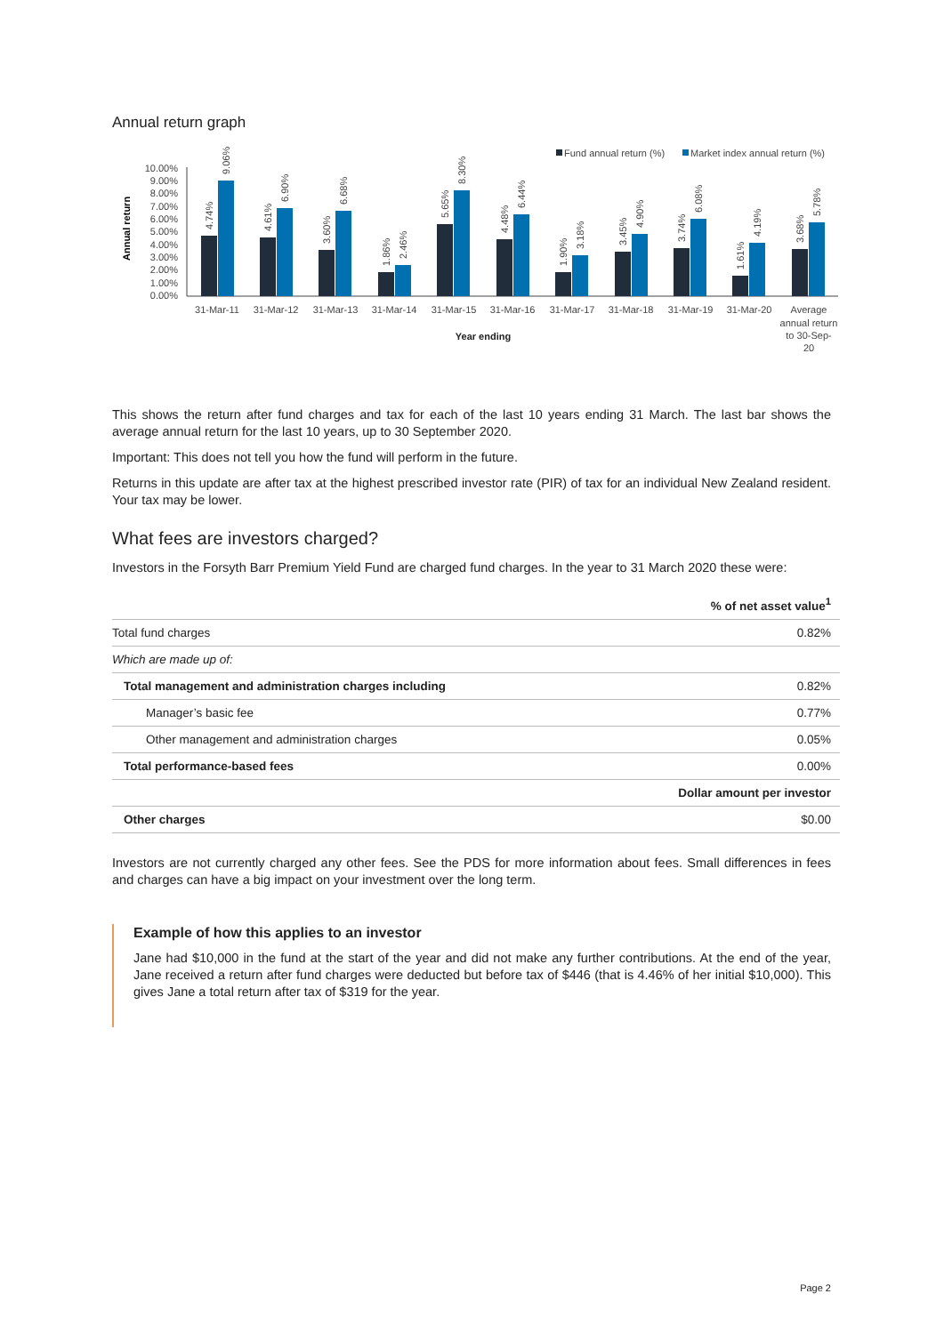Annual return graph
Fund annual return (%)
Market index annual return (%)
Annual return
10.00%
9.00%
8.00%
7.00%
6.00%
5.00%
4.00%
3.00%
2.00%
1.00%
0.00%
31-Mar-11
31-Mar-12
31-Mar-13
31-Mar-14
31-Mar-15
31-Mar-16
31-Mar-17
31-Mar-18
31-Mar-19
31-Mar-20
Average
annual return
to 30-Sep-
20
Year ending
4.74%
9.06%
4.61%
6.90%
3.60%
6.68%
1.86%
2.46%
5.65%
8.30%
4.48%
6.44%
1.90%
3.18%
3.45%
4.90%
3.74%
6.08%
1.61%
4.19%
3.68%
5.78%
This shows the return after fund charges and tax for each of the last 10 years ending 31 March. The last bar shows the average annual return for the last 10 years, up to 30 September 2020.
Important: This does not tell you how the fund will perform in the future.
Returns in this update are after tax at the highest prescribed investor rate (PIR) of tax for an individual New Zealand resident. Your tax may be lower.
What fees are investors charged?
Investors in the Forsyth Barr Premium Yield Fund are charged fund charges. In the year to 31 March 2020 these were:
| | % of net asset value<sup>1</sup> |
| --- | --- |
| Total fund charges | 0.82% |
| Which are made up of: | |
| Total management and administration charges including | 0.82% |
| Manager’s basic fee | 0.77% |
| Other management and administration charges | 0.05% |
| Total performance-based fees | 0.00% |
| | Dollar amount per investor |
| Other charges | $0.00 |
Investors are not currently charged any other fees. See the PDS for more information about fees. Small differences in fees and charges can have a big impact on your investment over the long term.
Example of how this applies to an investor
Jane had $10,000 in the fund at the start of the year and did not make any further contributions. At the end of the year, Jane received a return after fund charges were deducted but before tax of $446 (that is 4.46% of her initial $10,000). This gives Jane a total return after tax of $319 for the year.
Page 2